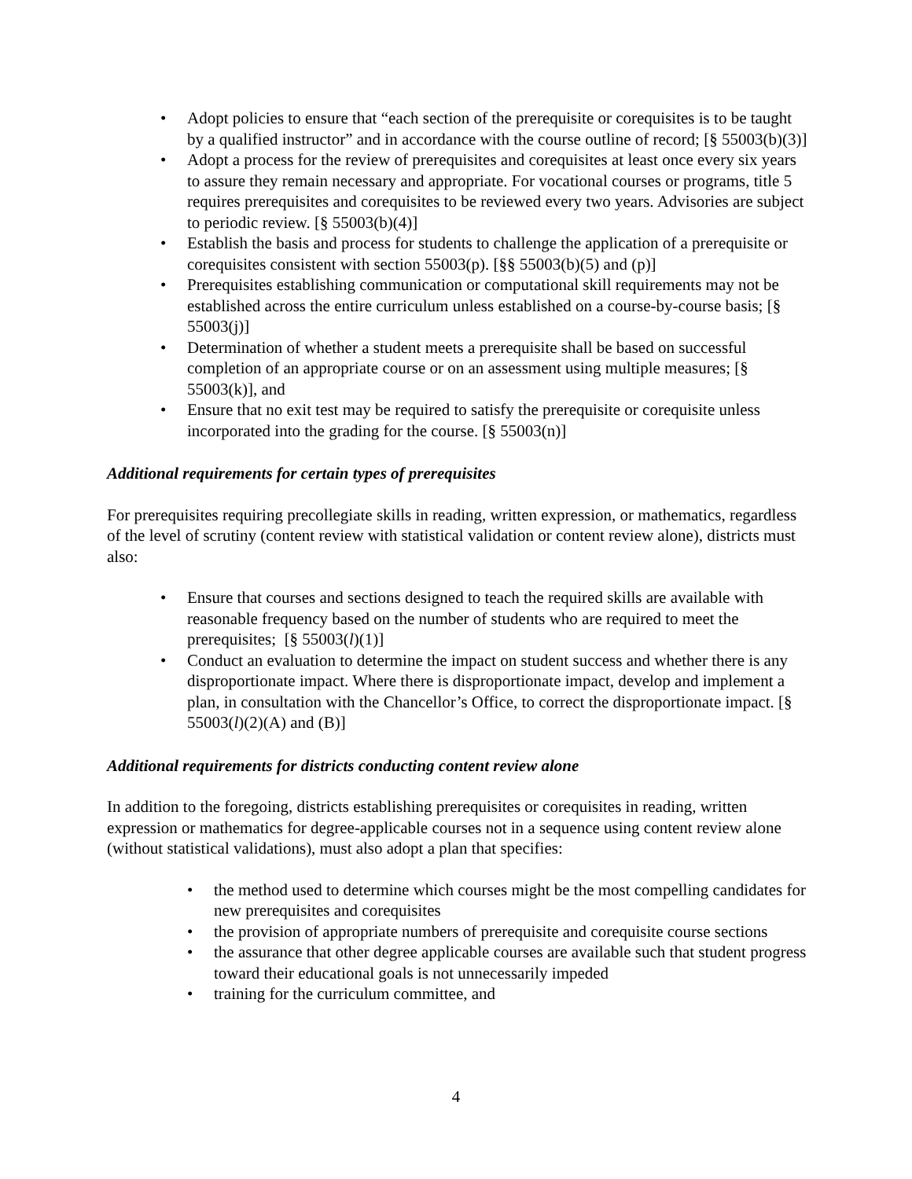Adopt policies to ensure that “each section of the prerequisite or corequisites is to be taught by a qualified instructor” and in accordance with the course outline of record; [§ 55003(b)(3)]
Adopt a process for the review of prerequisites and corequisites at least once every six years to assure they remain necessary and appropriate. For vocational courses or programs, title 5 requires prerequisites and corequisites to be reviewed every two years. Advisories are subject to periodic review. [§ 55003(b)(4)]
Establish the basis and process for students to challenge the application of a prerequisite or corequisites consistent with section 55003(p). [§§ 55003(b)(5) and (p)]
Prerequisites establishing communication or computational skill requirements may not be established across the entire curriculum unless established on a course-by-course basis; [§ 55003(j)]
Determination of whether a student meets a prerequisite shall be based on successful completion of an appropriate course or on an assessment using multiple measures; [§ 55003(k)], and
Ensure that no exit test may be required to satisfy the prerequisite or corequisite unless incorporated into the grading for the course. [§ 55003(n)]
Additional requirements for certain types of prerequisites
For prerequisites requiring precollegiate skills in reading, written expression, or mathematics, regardless of the level of scrutiny (content review with statistical validation or content review alone), districts must also:
Ensure that courses and sections designed to teach the required skills are available with reasonable frequency based on the number of students who are required to meet the prerequisites; [§ 55003(l)(1)]
Conduct an evaluation to determine the impact on student success and whether there is any disproportionate impact. Where there is disproportionate impact, develop and implement a plan, in consultation with the Chancellor’s Office, to correct the disproportionate impact. [§ 55003(l)(2)(A) and (B)]
Additional requirements for districts conducting content review alone
In addition to the foregoing, districts establishing prerequisites or corequisites in reading, written expression or mathematics for degree-applicable courses not in a sequence using content review alone (without statistical validations), must also adopt a plan that specifies:
the method used to determine which courses might be the most compelling candidates for new prerequisites and corequisites
the provision of appropriate numbers of prerequisite and corequisite course sections
the assurance that other degree applicable courses are available such that student progress toward their educational goals is not unnecessarily impeded
training for the curriculum committee, and
4